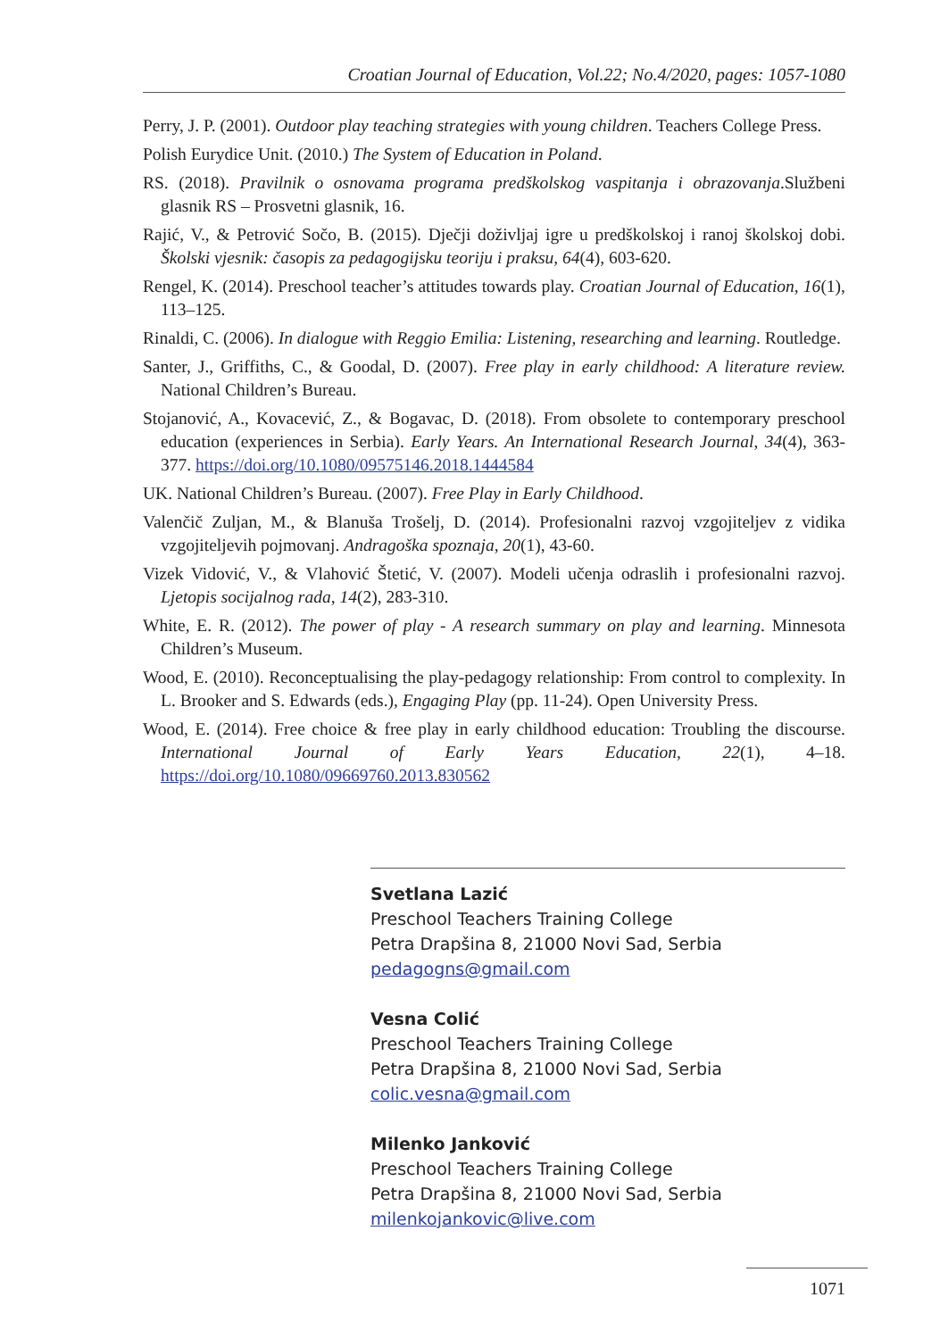Croatian Journal of Education, Vol.22; No.4/2020, pages: 1057-1080
Perry, J. P. (2001). Outdoor play teaching strategies with young children. Teachers College Press.
Polish Eurydice Unit. (2010.) The System of Education in Poland.
RS. (2018). Pravilnik o osnovama programa predškolskog vaspitanja i obrazovanja.Službeni glasnik RS – Prosvetni glasnik, 16.
Rajić, V., & Petrović Sočo, B. (2015). Dječji doživljaj igre u predškolskoj i ranoj školskoj dobi. Školski vjesnik: časopis za pedagogijsku teoriju i praksu, 64(4), 603-620.
Rengel, K. (2014). Preschool teacher’s attitudes towards play. Croatian Journal of Education, 16(1), 113–125.
Rinaldi, C. (2006). In dialogue with Reggio Emilia: Listening, researching and learning. Routledge.
Santer, J., Griffiths, C., & Goodal, D. (2007). Free play in early childhood: A literature review. National Children’s Bureau.
Stojanović, A., Kovacević, Z., & Bogavac, D. (2018). From obsolete to contemporary preschool education (experiences in Serbia). Early Years. An International Research Journal, 34(4), 363-377. https://doi.org/10.1080/09575146.2018.1444584
UK. National Children’s Bureau. (2007). Free Play in Early Childhood.
Valenčič Zuljan, M., & Blanuša Trošelj, D. (2014). Profesionalni razvoj vzgojiteljev z vidika vzgojiteljevih pojmovanj. Andragoška spoznaja, 20(1), 43-60.
Vizek Vidović, V., & Vlahović Štetić, V. (2007). Modeli učenja odraslih i profesionalni razvoj. Ljetopis socijalnog rada, 14(2), 283-310.
White, E. R. (2012). The power of play - A research summary on play and learning. Minnesota Children’s Museum.
Wood, E. (2010). Reconceptualising the play-pedagogy relationship: From control to complexity. In L. Brooker and S. Edwards (eds.), Engaging Play (pp. 11-24). Open University Press.
Wood, E. (2014). Free choice & free play in early childhood education: Troubling the discourse. International Journal of Early Years Education, 22(1), 4–18. https://doi.org/10.1080/09669760.2013.830562
Svetlana Lazić
Preschool Teachers Training College
Petra Drapšina 8, 21000 Novi Sad, Serbia
pedagogns@gmail.com
Vesna Colić
Preschool Teachers Training College
Petra Drapšina 8, 21000 Novi Sad, Serbia
colic.vesna@gmail.com
Milenko Janković
Preschool Teachers Training College
Petra Drapšina 8, 21000 Novi Sad, Serbia
milenkojankovic@live.com
1071